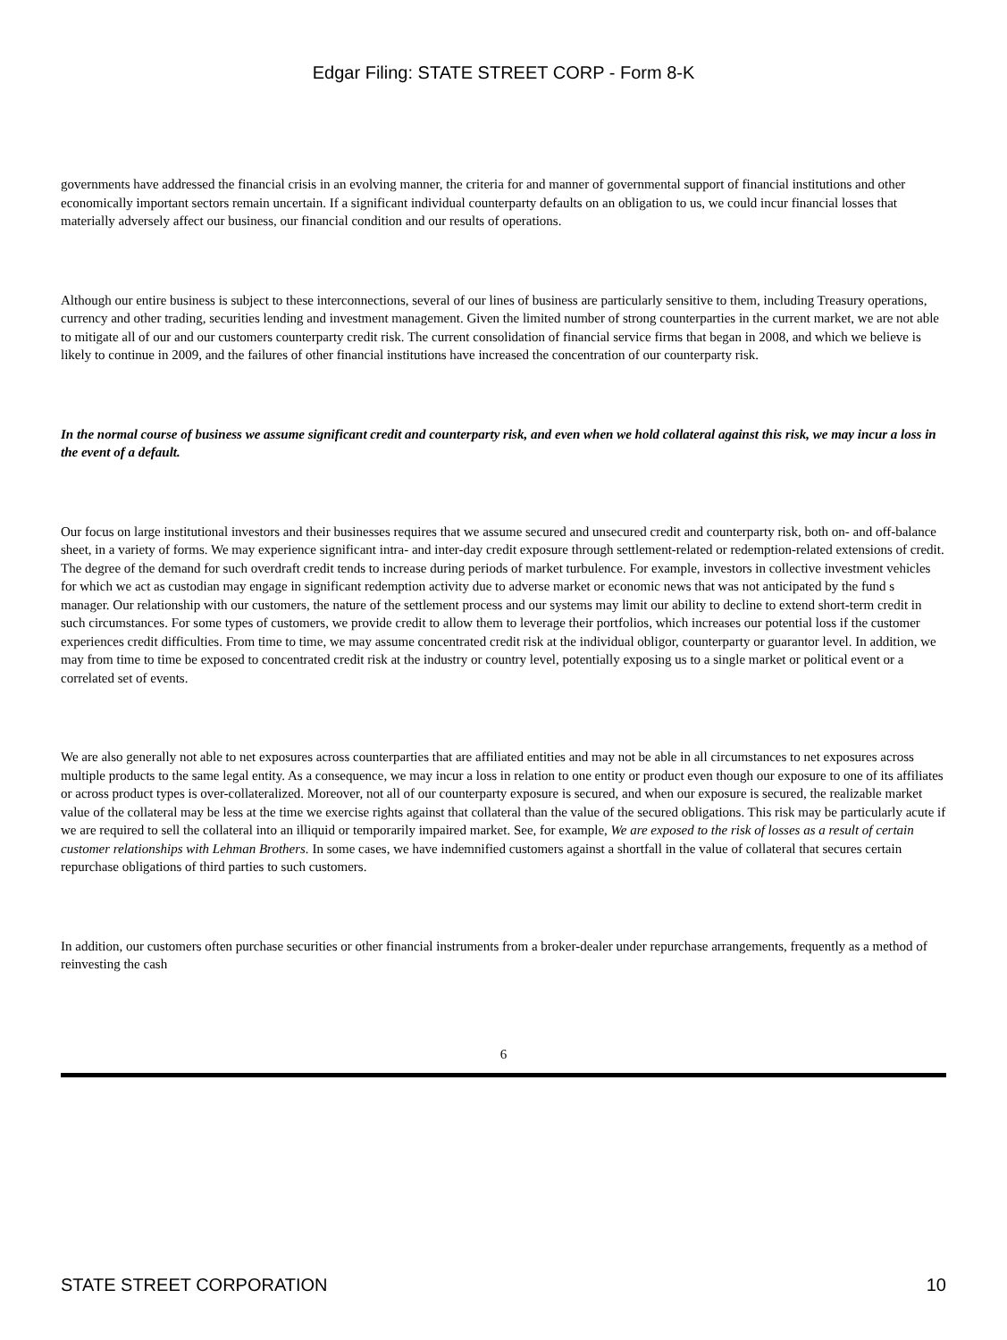Edgar Filing: STATE STREET CORP - Form 8-K
governments have addressed the financial crisis in an evolving manner, the criteria for and manner of governmental support of financial institutions and other economically important sectors remain uncertain. If a significant individual counterparty defaults on an obligation to us, we could incur financial losses that materially adversely affect our business, our financial condition and our results of operations.
Although our entire business is subject to these interconnections, several of our lines of business are particularly sensitive to them, including Treasury operations, currency and other trading, securities lending and investment management. Given the limited number of strong counterparties in the current market, we are not able to mitigate all of our and our customers counterparty credit risk. The current consolidation of financial service firms that began in 2008, and which we believe is likely to continue in 2009, and the failures of other financial institutions have increased the concentration of our counterparty risk.
In the normal course of business we assume significant credit and counterparty risk, and even when we hold collateral against this risk, we may incur a loss in the event of a default.
Our focus on large institutional investors and their businesses requires that we assume secured and unsecured credit and counterparty risk, both on- and off-balance sheet, in a variety of forms. We may experience significant intra- and inter-day credit exposure through settlement-related or redemption-related extensions of credit. The degree of the demand for such overdraft credit tends to increase during periods of market turbulence. For example, investors in collective investment vehicles for which we act as custodian may engage in significant redemption activity due to adverse market or economic news that was not anticipated by the fund s manager. Our relationship with our customers, the nature of the settlement process and our systems may limit our ability to decline to extend short-term credit in such circumstances. For some types of customers, we provide credit to allow them to leverage their portfolios, which increases our potential loss if the customer experiences credit difficulties. From time to time, we may assume concentrated credit risk at the individual obligor, counterparty or guarantor level. In addition, we may from time to time be exposed to concentrated credit risk at the industry or country level, potentially exposing us to a single market or political event or a correlated set of events.
We are also generally not able to net exposures across counterparties that are affiliated entities and may not be able in all circumstances to net exposures across multiple products to the same legal entity. As a consequence, we may incur a loss in relation to one entity or product even though our exposure to one of its affiliates or across product types is over-collateralized. Moreover, not all of our counterparty exposure is secured, and when our exposure is secured, the realizable market value of the collateral may be less at the time we exercise rights against that collateral than the value of the secured obligations. This risk may be particularly acute if we are required to sell the collateral into an illiquid or temporarily impaired market. See, for example, We are exposed to the risk of losses as a result of certain customer relationships with Lehman Brothers. In some cases, we have indemnified customers against a shortfall in the value of collateral that secures certain repurchase obligations of third parties to such customers.
In addition, our customers often purchase securities or other financial instruments from a broker-dealer under repurchase arrangements, frequently as a method of reinvesting the cash
6
STATE STREET CORPORATION 10